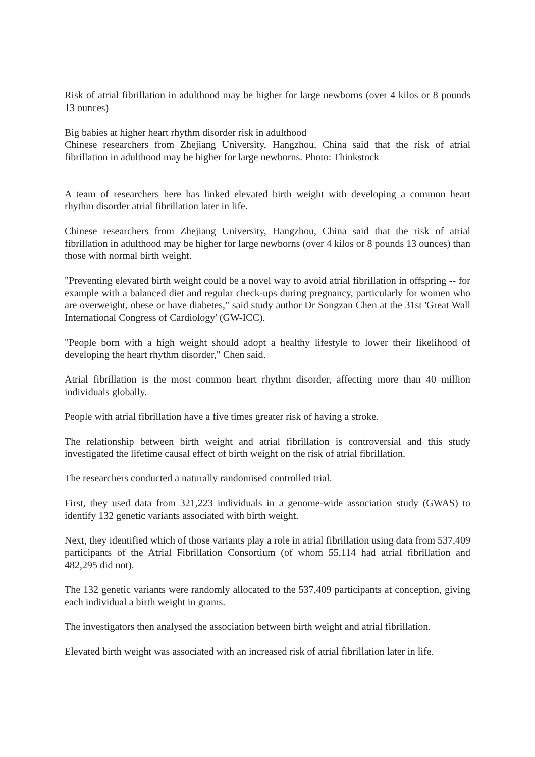Risk of atrial fibrillation in adulthood may be higher for large newborns (over 4 kilos or 8 pounds 13 ounces)
Big babies at higher heart rhythm disorder risk in adulthood
Chinese researchers from Zhejiang University, Hangzhou, China said that the risk of atrial fibrillation in adulthood may be higher for large newborns. Photo: Thinkstock
A team of researchers here has linked elevated birth weight with developing a common heart rhythm disorder atrial fibrillation later in life.
Chinese researchers from Zhejiang University, Hangzhou, China said that the risk of atrial fibrillation in adulthood may be higher for large newborns (over 4 kilos or 8 pounds 13 ounces) than those with normal birth weight.
"Preventing elevated birth weight could be a novel way to avoid atrial fibrillation in offspring -- for example with a balanced diet and regular check-ups during pregnancy, particularly for women who are overweight, obese or have diabetes," said study author Dr Songzan Chen at the 31st 'Great Wall International Congress of Cardiology' (GW-ICC).
"People born with a high weight should adopt a healthy lifestyle to lower their likelihood of developing the heart rhythm disorder," Chen said.
Atrial fibrillation is the most common heart rhythm disorder, affecting more than 40 million individuals globally.
People with atrial fibrillation have a five times greater risk of having a stroke.
The relationship between birth weight and atrial fibrillation is controversial and this study investigated the lifetime causal effect of birth weight on the risk of atrial fibrillation.
The researchers conducted a naturally randomised controlled trial.
First, they used data from 321,223 individuals in a genome-wide association study (GWAS) to identify 132 genetic variants associated with birth weight.
Next, they identified which of those variants play a role in atrial fibrillation using data from 537,409 participants of the Atrial Fibrillation Consortium (of whom 55,114 had atrial fibrillation and 482,295 did not).
The 132 genetic variants were randomly allocated to the 537,409 participants at conception, giving each individual a birth weight in grams.
The investigators then analysed the association between birth weight and atrial fibrillation.
Elevated birth weight was associated with an increased risk of atrial fibrillation later in life.